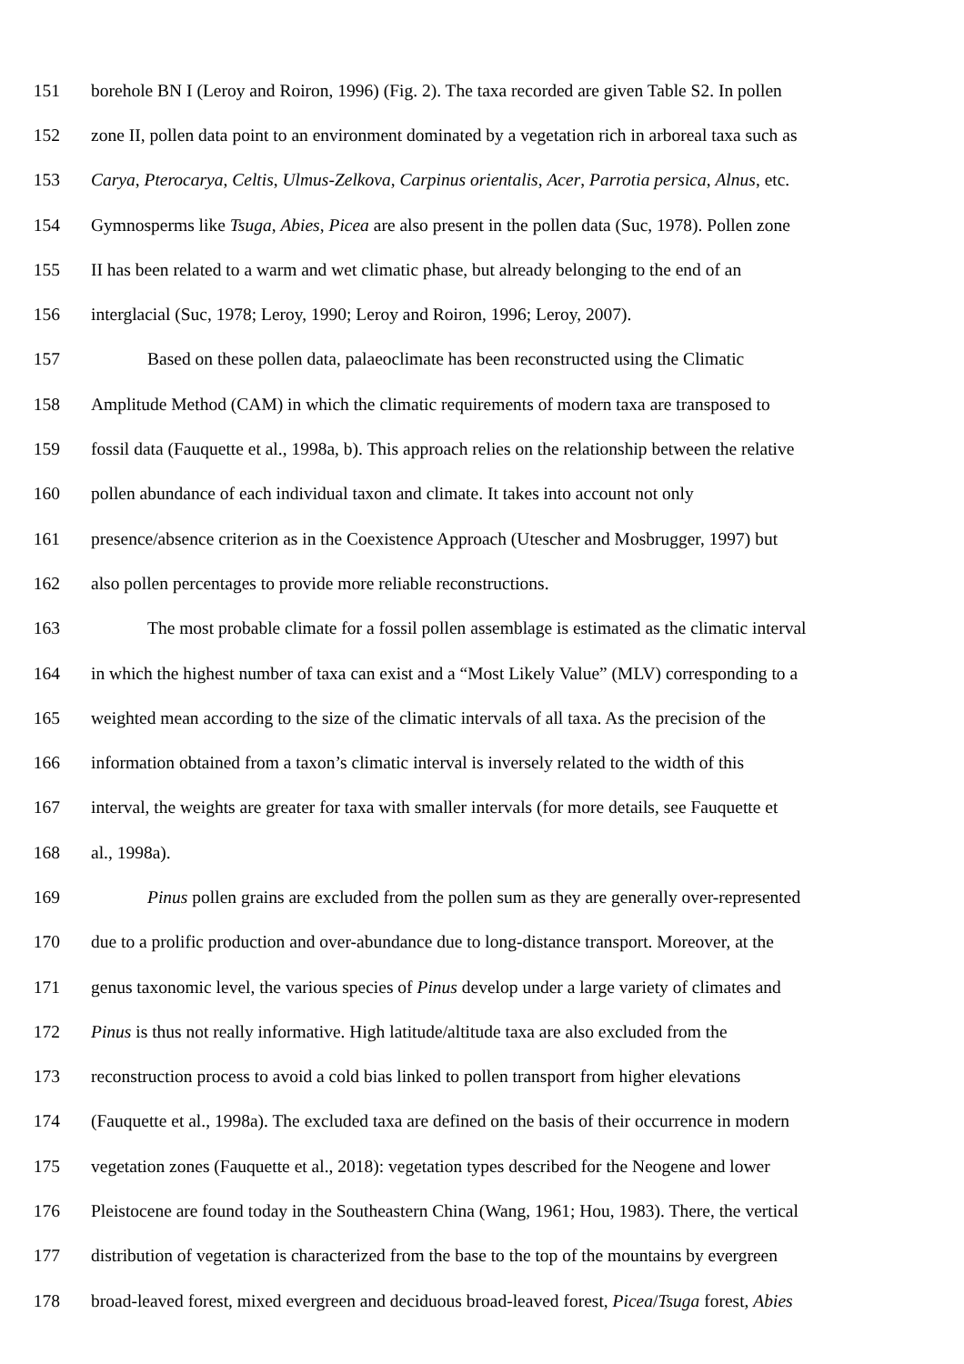151 borehole BN I (Leroy and Roiron, 1996) (Fig. 2). The taxa recorded are given Table S2. In pollen
152 zone II, pollen data point to an environment dominated by a vegetation rich in arboreal taxa such as
153 Carya, Pterocarya, Celtis, Ulmus-Zelkova, Carpinus orientalis, Acer, Parrotia persica, Alnus, etc.
154 Gymnosperms like Tsuga, Abies, Picea are also present in the pollen data (Suc, 1978). Pollen zone
155 II has been related to a warm and wet climatic phase, but already belonging to the end of an
156 interglacial (Suc, 1978; Leroy, 1990; Leroy and Roiron, 1996; Leroy, 2007).
157 Based on these pollen data, palaeoclimate has been reconstructed using the Climatic
158 Amplitude Method (CAM) in which the climatic requirements of modern taxa are transposed to
159 fossil data (Fauquette et al., 1998a, b). This approach relies on the relationship between the relative
160 pollen abundance of each individual taxon and climate. It takes into account not only
161 presence/absence criterion as in the Coexistence Approach (Utescher and Mosbrugger, 1997) but
162 also pollen percentages to provide more reliable reconstructions.
163 The most probable climate for a fossil pollen assemblage is estimated as the climatic interval
164 in which the highest number of taxa can exist and a “Most Likely Value” (MLV) corresponding to a
165 weighted mean according to the size of the climatic intervals of all taxa. As the precision of the
166 information obtained from a taxon’s climatic interval is inversely related to the width of this
167 interval, the weights are greater for taxa with smaller intervals (for more details, see Fauquette et
168 al., 1998a).
169 Pinus pollen grains are excluded from the pollen sum as they are generally over-represented
170 due to a prolific production and over-abundance due to long-distance transport. Moreover, at the
171 genus taxonomic level, the various species of Pinus develop under a large variety of climates and
172 Pinus is thus not really informative. High latitude/altitude taxa are also excluded from the
173 reconstruction process to avoid a cold bias linked to pollen transport from higher elevations
174 (Fauquette et al., 1998a). The excluded taxa are defined on the basis of their occurrence in modern
175 vegetation zones (Fauquette et al., 2018): vegetation types described for the Neogene and lower
176 Pleistocene are found today in the Southeastern China (Wang, 1961; Hou, 1983). There, the vertical
177 distribution of vegetation is characterized from the base to the top of the mountains by evergreen
178 broad-leaved forest, mixed evergreen and deciduous broad-leaved forest, Picea/Tsuga forest, Abies